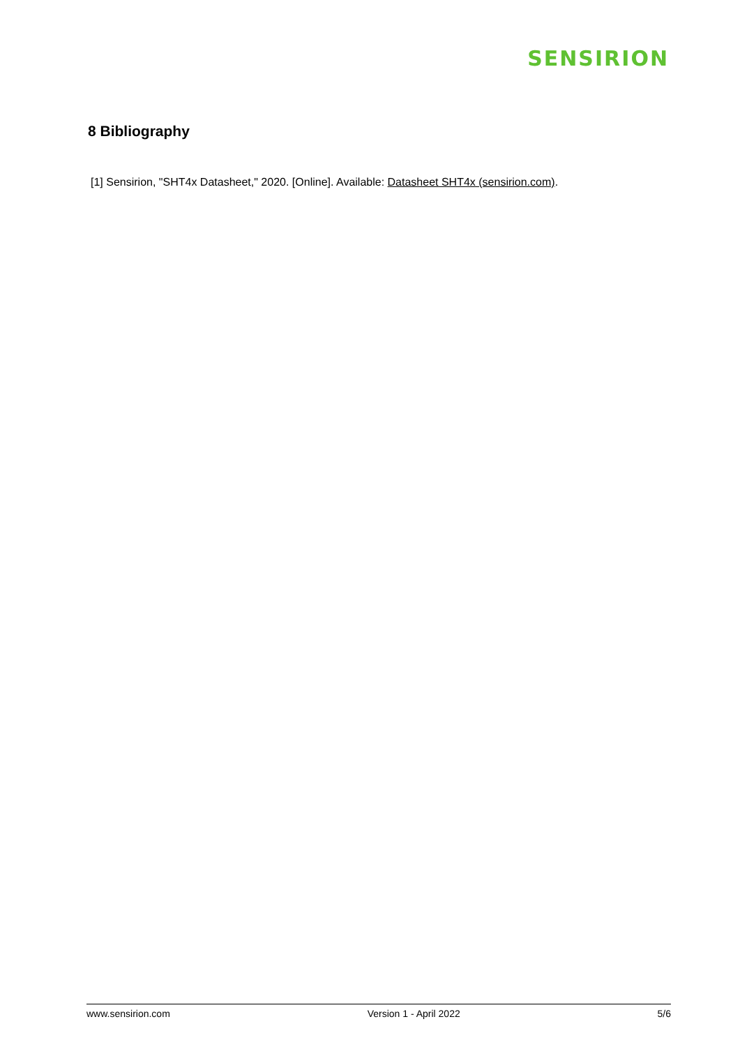SENSIRION
8 Bibliography
[1] Sensirion, "SHT4x Datasheet," 2020. [Online]. Available: Datasheet SHT4x (sensirion.com).
www.sensirion.com Version 1 - April 2022 5/6